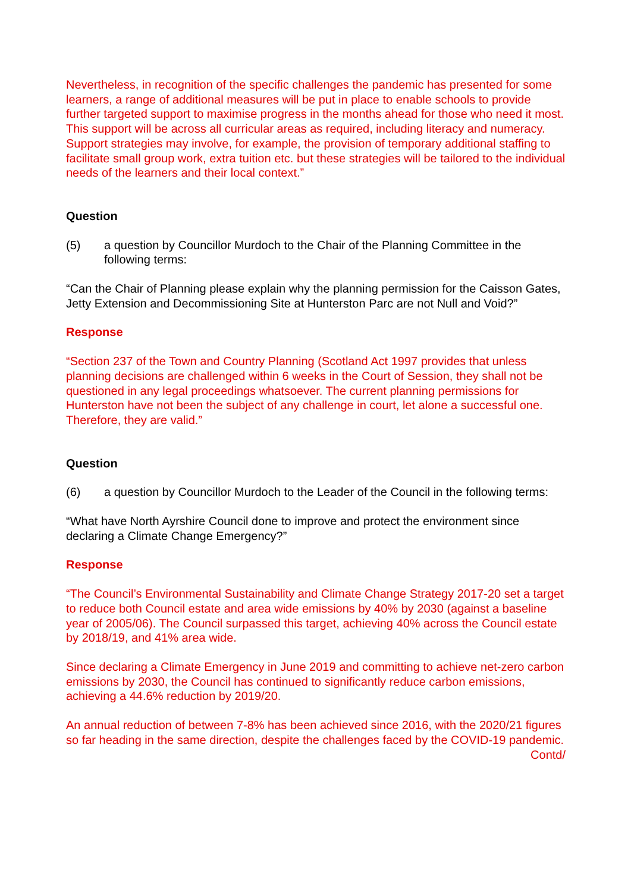Nevertheless, in recognition of the specific challenges the pandemic has presented for some learners, a range of additional measures will be put in place to enable schools to provide further targeted support to maximise progress in the months ahead for those who need it most. This support will be across all curricular areas as required, including literacy and numeracy. Support strategies may involve, for example, the provision of temporary additional staffing to facilitate small group work, extra tuition etc. but these strategies will be tailored to the individual needs of the learners and their local context.”
Question
(5) a question by Councillor Murdoch to the Chair of the Planning Committee in the following terms:
“Can the Chair of Planning please explain why the planning permission for the Caisson Gates, Jetty Extension and Decommissioning Site at Hunterston Parc are not Null and Void?”
Response
“Section 237 of the Town and Country Planning (Scotland Act 1997 provides that unless planning decisions are challenged within 6 weeks in the Court of Session, they shall not be questioned in any legal proceedings whatsoever. The current planning permissions for Hunterston have not been the subject of any challenge in court, let alone a successful one. Therefore, they are valid.”
Question
(6) a question by Councillor Murdoch to the Leader of the Council in the following terms:
“What have North Ayrshire Council done to improve and protect the environment since declaring a Climate Change Emergency?”
Response
“The Council’s Environmental Sustainability and Climate Change Strategy 2017-20 set a target to reduce both Council estate and area wide emissions by 40% by 2030 (against a baseline year of 2005/06). The Council surpassed this target, achieving 40% across the Council estate by 2018/19, and 41% area wide.
Since declaring a Climate Emergency in June 2019 and committing to achieve net-zero carbon emissions by 2030, the Council has continued to significantly reduce carbon emissions, achieving a 44.6% reduction by 2019/20.
An annual reduction of between 7-8% has been achieved since 2016, with the 2020/21 figures so far heading in the same direction, despite the challenges faced by the COVID-19 pandemic.
Contd/